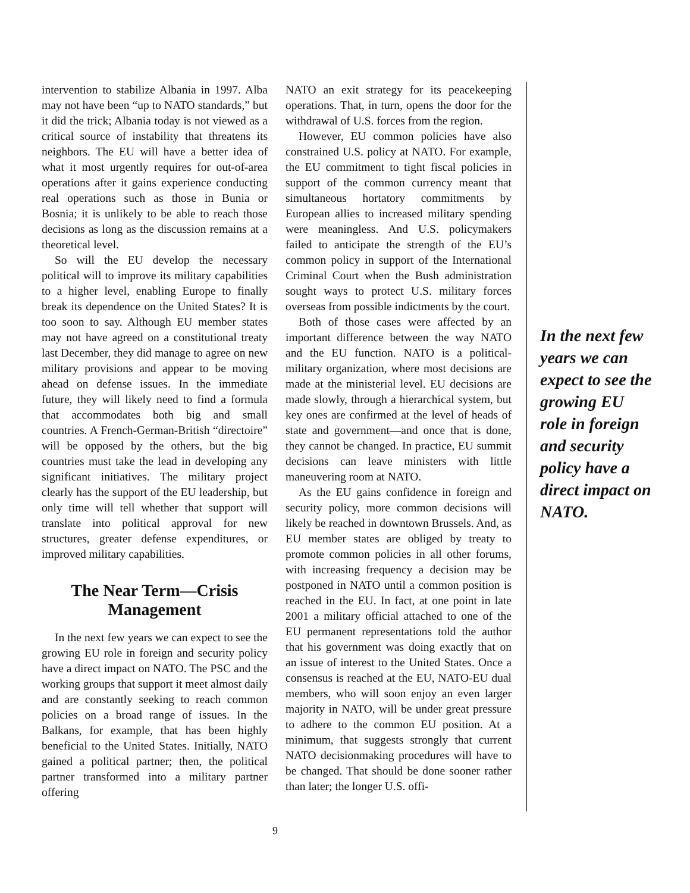intervention to stabilize Albania in 1997. Alba may not have been “up to NATO standards,” but it did the trick; Albania today is not viewed as a critical source of instability that threatens its neighbors. The EU will have a better idea of what it most urgently requires for out-of-area operations after it gains experience conducting real operations such as those in Bunia or Bosnia; it is unlikely to be able to reach those decisions as long as the discussion remains at a theoretical level.
So will the EU develop the necessary political will to improve its military capabilities to a higher level, enabling Europe to finally break its dependence on the United States? It is too soon to say. Although EU member states may not have agreed on a constitutional treaty last December, they did manage to agree on new military provisions and appear to be moving ahead on defense issues. In the immediate future, they will likely need to find a formula that accommodates both big and small countries. A French-German-British “directoire” will be opposed by the others, but the big countries must take the lead in developing any significant initiatives. The military project clearly has the support of the EU leadership, but only time will tell whether that support will translate into political approval for new structures, greater defense expenditures, or improved military capabilities.
The Near Term—Crisis Management
In the next few years we can expect to see the growing EU role in foreign and security policy have a direct impact on NATO. The PSC and the working groups that support it meet almost daily and are constantly seeking to reach common policies on a broad range of issues. In the Balkans, for example, that has been highly beneficial to the United States. Initially, NATO gained a political partner; then, the political partner transformed into a military partner offering
NATO an exit strategy for its peacekeeping operations. That, in turn, opens the door for the withdrawal of U.S. forces from the region.
However, EU common policies have also constrained U.S. policy at NATO. For example, the EU commitment to tight fiscal policies in support of the common currency meant that simultaneous hortatory commitments by European allies to increased military spending were meaningless. And U.S. policymakers failed to anticipate the strength of the EU’s common policy in support of the International Criminal Court when the Bush administration sought ways to protect U.S. military forces overseas from possible indictments by the court.
Both of those cases were affected by an important difference between the way NATO and the EU function. NATO is a political-military organization, where most decisions are made at the ministerial level. EU decisions are made slowly, through a hierarchical system, but key ones are confirmed at the level of heads of state and government—and once that is done, they cannot be changed. In practice, EU summit decisions can leave ministers with little maneuvering room at NATO.
As the EU gains confidence in foreign and security policy, more common decisions will likely be reached in downtown Brussels. And, as EU member states are obliged by treaty to promote common policies in all other forums, with increasing frequency a decision may be postponed in NATO until a common position is reached in the EU. In fact, at one point in late 2001 a military official attached to one of the EU permanent representations told the author that his government was doing exactly that on an issue of interest to the United States. Once a consensus is reached at the EU, NATO-EU dual members, who will soon enjoy an even larger majority in NATO, will be under great pressure to adhere to the common EU position. At a minimum, that suggests strongly that current NATO decisionmaking procedures will have to be changed. That should be done sooner rather than later; the longer U.S. offi-
In the next few years we can expect to see the growing EU role in foreign and security policy have a direct impact on NATO.
9